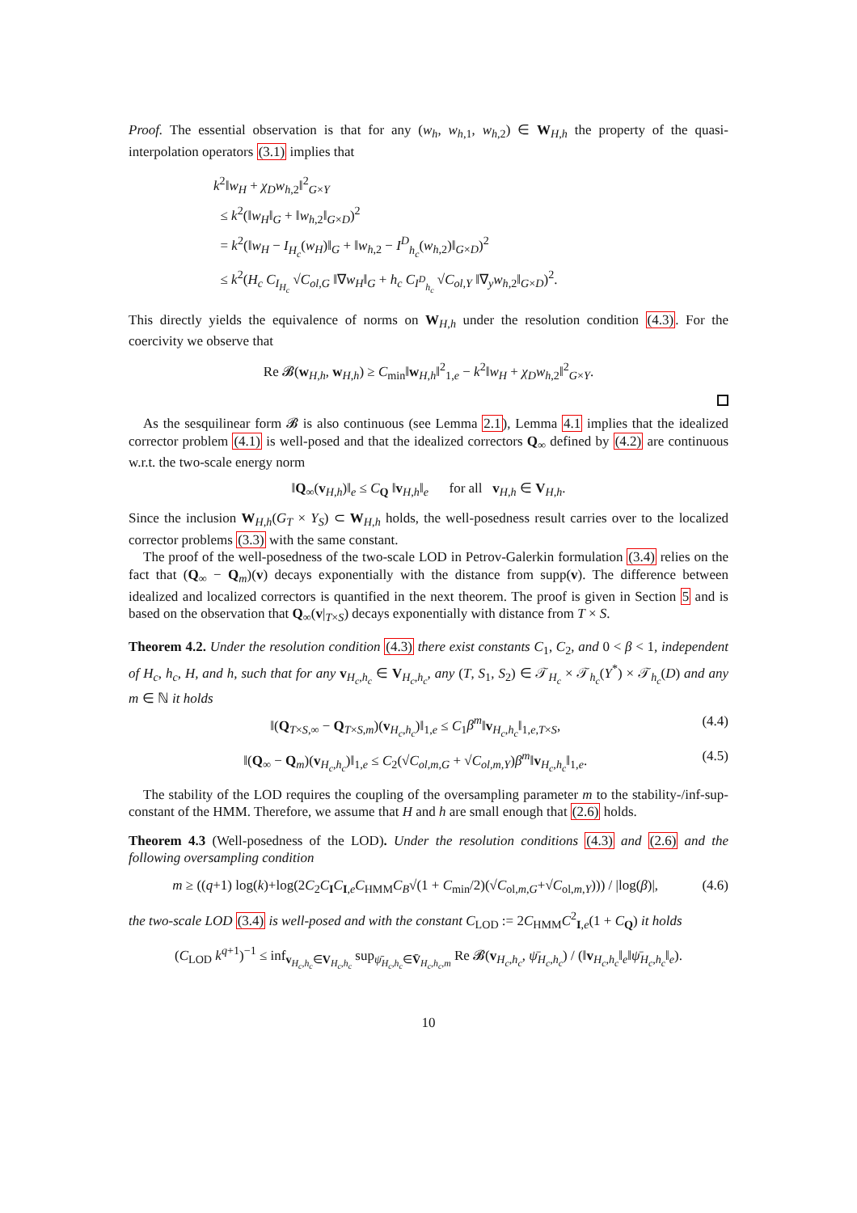Proof. The essential observation is that for any (w<sub>h</sub>, w<sub>h,1</sub>, w<sub>h,2</sub>) ∈ W<sub>H,h</sub> the property of the quasi-interpolation operators (3.1) implies that
k<sup>2</sup>‖w<sub>H</sub> + χ<sub>D</sub>w<sub>h,2</sub>‖<sup>2</sup><sub>G×Y</sub>
≤ k<sup>2</sup>(‖w<sub>H</sub>‖<sub>G</sub> + ‖w<sub>h,2</sub>‖<sub>G×D</sub>)<sup>2</sup>
= k<sup>2</sup>(‖w<sub>H</sub> − I<sub>H<sub>c</sub></sub>(w<sub>H</sub>)‖<sub>G</sub> + ‖w<sub>h,2</sub> − I<sup>D</sup><sub>h<sub>c</sub></sub>(w<sub>h,2</sub>)‖<sub>G×D</sub>)<sup>2</sup>
≤ k<sup>2</sup>(H<sub>c</sub> C<sub>I<sub>H<sub>c</sub></sub></sub> √C<sub>ol,G</sub> ‖∇w<sub>H</sub>‖<sub>G</sub> + h<sub>c</sub> C<sub>I<sup>D</sup><sub>h<sub>c</sub></sub></sub> √C<sub>ol,Y</sub> ‖∇<sub>y</sub>w<sub>h,2</sub>‖<sub>G×D</sub>)<sup>2</sup>.
This directly yields the equivalence of norms on W<sub>H,h</sub> under the resolution condition (4.3). For the coercivity we observe that
Re 𝓑(w<sub>H,h</sub>, w<sub>H,h</sub>) ≥ C<sub>min</sub>‖w<sub>H,h</sub>‖<sup>2</sup><sub>1,e</sub> − k<sup>2</sup>‖w<sub>H</sub> + χ<sub>D</sub>w<sub>h,2</sub>‖<sup>2</sup><sub>G×Y</sub>.
As the sesquilinear form 𝓑 is also continuous (see Lemma 2.1), Lemma 4.1 implies that the idealized corrector problem (4.1) is well-posed and that the idealized correctors Q<sub>∞</sub> defined by (4.2) are continuous w.r.t. the two-scale energy norm
‖Q<sub>∞</sub>(v<sub>H,h</sub>)‖<sub>e</sub> ≤ C<sub>Q</sub> ‖v<sub>H,h</sub>‖<sub>e</sub> for all v<sub>H,h</sub> ∈ V<sub>H,h</sub>.
Since the inclusion W<sub>H,h</sub>(G<sub>T</sub> × Y<sub>S</sub>) ⊂ W<sub>H,h</sub> holds, the well-posedness result carries over to the localized corrector problems (3.3) with the same constant.
The proof of the well-posedness of the two-scale LOD in Petrov-Galerkin formulation (3.4) relies on the fact that (Q<sub>∞</sub> − Q<sub>m</sub>)(v) decays exponentially with the distance from supp(v). The difference between idealized and localized correctors is quantified in the next theorem. The proof is given in Section 5 and is based on the observation that Q<sub>∞</sub>(v|<sub>T×S</sub>) decays exponentially with distance from T × S.
Theorem 4.2. Under the resolution condition (4.3) there exist constants C<sub>1</sub>, C<sub>2</sub>, and 0 < β < 1, independent of H<sub>c</sub>, h<sub>c</sub>, H, and h, such that for any v<sub>H<sub>c</sub>,h<sub>c</sub></sub> ∈ V<sub>H<sub>c</sub>,h<sub>c</sub></sub>, any (T, S<sub>1</sub>, S<sub>2</sub>) ∈ 𝒯<sub>H<sub>c</sub></sub> × 𝒯<sub>h<sub>c</sub></sub>(Y<sup>*</sup>) × 𝒯<sub>h<sub>c</sub></sub>(D) and any m ∈ ℕ it holds
‖(Q<sub>T×S,∞</sub> − Q<sub>T×S,m</sub>)(v<sub>H<sub>c</sub>,h<sub>c</sub></sub>)‖<sub>1,e</sub> ≤ C<sub>1</sub>β<sup>m</sup>‖v<sub>H<sub>c</sub>,h<sub>c</sub></sub>‖<sub>1,e,T×S</sub>, (4.4)
‖(Q<sub>∞</sub> − Q<sub>m</sub>)(v<sub>H<sub>c</sub>,h<sub>c</sub></sub>)‖<sub>1,e</sub> ≤ C<sub>2</sub>(√C<sub>ol,m,G</sub> + √C<sub>ol,m,Y</sub>)β<sup>m</sup>‖v<sub>H<sub>c</sub>,h<sub>c</sub></sub>‖<sub>1,e</sub>. (4.5)
The stability of the LOD requires the coupling of the oversampling parameter m to the stability-/inf-sup-constant of the HMM. Therefore, we assume that H and h are small enough that (2.6) holds.
Theorem 4.3 (Well-posedness of the LOD). Under the resolution conditions (4.3) and (2.6) and the following oversampling condition
m ≥ ((q+1) log(k)+log(2C<sub>2</sub>C<sub>I</sub>C<sub>I,e</sub>C<sub>HMM</sub>C<sub>B</sub>√(1 + C<sub>min</sub>/2)(√C<sub>ol,m,G</sub>+√C<sub>ol,m,Y</sub>))) / |log(β)|, (4.6)
the two-scale LOD (3.4) is well-posed and with the constant C<sub>LOD</sub> := 2C<sub>HMM</sub>C<sup>2</sup><sub>I,e</sub>(1 + C<sub>Q</sub>) it holds
(C<sub>LOD</sub> k<sup>q+1</sup>)<sup>−1</sup> ≤ inf<sub>v<sub>H<sub>c</sub>,h<sub>c</sub></sub>∈V<sub>H<sub>c</sub>,h<sub>c</sub></sub></sub> sup<sub>ψ̄<sub>H<sub>c</sub>,h<sub>c</sub></sub>∈V̄<sub>H<sub>c</sub>,h<sub>c</sub>,m</sub></sub> Re 𝓑(v<sub>H<sub>c</sub>,h<sub>c</sub></sub>, ψ̄<sub>H<sub>c</sub>,h<sub>c</sub></sub>) / (‖v<sub>H<sub>c</sub>,h<sub>c</sub></sub>‖<sub>e</sub>‖ψ̄<sub>H<sub>c</sub>,h<sub>c</sub></sub>‖<sub>e</sub>).
10